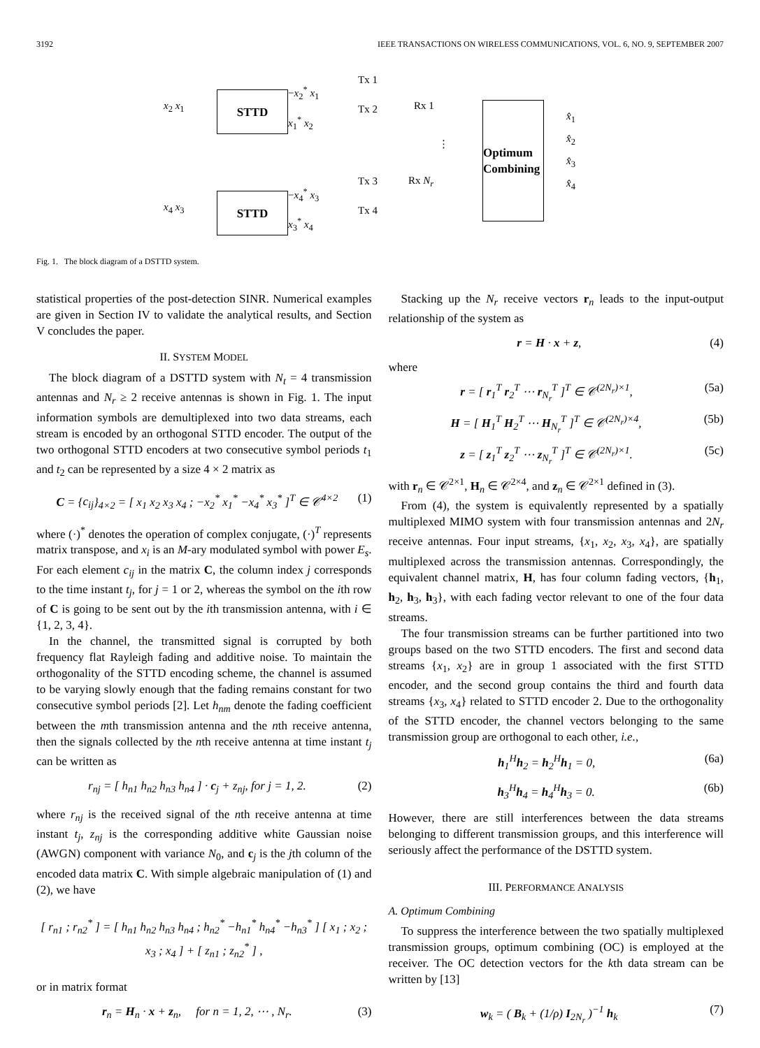3192 IEEE TRANSACTIONS ON WIRELESS COMMUNICATIONS, VOL. 6, NO. 9, SEPTEMBER 2007
STTD
STTD
Optimum Combining
x<sub>2</sub> x<sub>1</sub>
x<sub>4</sub> x<sub>3</sub>
−x<sub>2</sub><sup>*</sup> x<sub>1</sub>
x<sub>1</sub><sup>*</sup> x<sub>2</sub>
−x<sub>4</sub><sup>*</sup> x<sub>3</sub>
x<sub>3</sub><sup>*</sup> x<sub>4</sub>
Tx 1
Tx 2
Tx 3
Tx 4
Rx 1
⋮
Rx N<sub>r</sub>
x̂<sub>1</sub>
x̂<sub>2</sub>
x̂<sub>3</sub>
x̂<sub>4</sub>
Fig. 1. The block diagram of a DSTTD system.
statistical properties of the post-detection SINR. Numerical examples are given in Section IV to validate the analytical results, and Section V concludes the paper.
II. SYSTEM MODEL
The block diagram of a DSTTD system with N<sub>t</sub> = 4 transmission antennas and N<sub>r</sub> ≥ 2 receive antennas is shown in Fig. 1. The input information symbols are demultiplexed into two data streams, each stream is encoded by an orthogonal STTD encoder. The output of the two orthogonal STTD encoders at two consecutive symbol periods t<sub>1</sub> and t<sub>2</sub> can be represented by a size 4 × 2 matrix as
C = {c<sub>ij</sub>}<sub>4×2</sub> = [ x<sub>1</sub> x<sub>2</sub> x<sub>3</sub> x<sub>4</sub> ; −x<sub>2</sub><sup>*</sup> x<sub>1</sub><sup>*</sup> −x<sub>4</sub><sup>*</sup> x<sub>3</sub><sup>*</sup> ]<sup>T</sup> ∈ 𝒞<sup>4×2</sup> (1)
where (·)<sup>*</sup> denotes the operation of complex conjugate, (·)<sup>T</sup> represents matrix transpose, and x<sub>i</sub> is an M-ary modulated symbol with power E<sub>s</sub>. For each element c<sub>ij</sub> in the matrix C, the column index j corresponds to the time instant t<sub>j</sub>, for j = 1 or 2, whereas the symbol on the ith row of C is going to be sent out by the ith transmission antenna, with i ∈ {1, 2, 3, 4}.
In the channel, the transmitted signal is corrupted by both frequency flat Rayleigh fading and additive noise. To maintain the orthogonality of the STTD encoding scheme, the channel is assumed to be varying slowly enough that the fading remains constant for two consecutive symbol periods [2]. Let h<sub>nm</sub> denote the fading coefficient between the mth transmission antenna and the nth receive antenna, then the signals collected by the nth receive antenna at time instant t<sub>j</sub> can be written as
r<sub>nj</sub> = [ h<sub>n1</sub> h<sub>n2</sub> h<sub>n3</sub> h<sub>n4</sub> ] · c<sub>j</sub> + z<sub>nj</sub>, for j = 1, 2. (2)
where r<sub>nj</sub> is the received signal of the nth receive antenna at time instant t<sub>j</sub>, z<sub>nj</sub> is the corresponding additive white Gaussian noise (AWGN) component with variance N<sub>0</sub>, and c<sub>j</sub> is the jth column of the encoded data matrix C. With simple algebraic manipulation of (1) and (2), we have
[ r<sub>n1</sub> ; r<sub>n2</sub><sup>*</sup> ] = [ h<sub>n1</sub> h<sub>n2</sub> h<sub>n3</sub> h<sub>n4</sub> ; h<sub>n2</sub><sup>*</sup> −h<sub>n1</sub><sup>*</sup> h<sub>n4</sub><sup>*</sup> −h<sub>n3</sub><sup>*</sup> ] [ x<sub>1</sub> ; x<sub>2</sub> ; x<sub>3</sub> ; x<sub>4</sub> ] + [ z<sub>n1</sub> ; z<sub>n2</sub><sup>*</sup> ] ,
or in matrix format
r<sub>n</sub> = H<sub>n</sub> · x + z<sub>n</sub>, for n = 1, 2, ⋯ , N<sub>r</sub>. (3)
Stacking up the N<sub>r</sub> receive vectors r<sub>n</sub> leads to the input-output relationship of the system as
r = H · x + z, (4)
where
r = [ r<sub>1</sub><sup>T</sup> r<sub>2</sub><sup>T</sup> ⋯ r<sub>N<sub>r</sub></sub><sup>T</sup> ]<sup>T</sup> ∈ 𝒞<sup>(2N<sub>r</sub>)×1</sup>, (5a)
H = [ H<sub>1</sub><sup>T</sup> H<sub>2</sub><sup>T</sup> ⋯ H<sub>N<sub>r</sub></sub><sup>T</sup> ]<sup>T</sup> ∈ 𝒞<sup>(2N<sub>r</sub>)×4</sup>, (5b)
z = [ z<sub>1</sub><sup>T</sup> z<sub>2</sub><sup>T</sup> ⋯ z<sub>N<sub>r</sub></sub><sup>T</sup> ]<sup>T</sup> ∈ 𝒞<sup>(2N<sub>r</sub>)×1</sup>. (5c)
with r<sub>n</sub> ∈ 𝒞<sup>2×1</sup>, H<sub>n</sub> ∈ 𝒞<sup>2×4</sup>, and z<sub>n</sub> ∈ 𝒞<sup>2×1</sup> defined in (3).
From (4), the system is equivalently represented by a spatially multiplexed MIMO system with four transmission antennas and 2N<sub>r</sub> receive antennas. Four input streams, {x<sub>1</sub>, x<sub>2</sub>, x<sub>3</sub>, x<sub>4</sub>}, are spatially multiplexed across the transmission antennas. Correspondingly, the equivalent channel matrix, H, has four column fading vectors, {h<sub>1</sub>, h<sub>2</sub>, h<sub>3</sub>, h<sub>3</sub>}, with each fading vector relevant to one of the four data streams.
The four transmission streams can be further partitioned into two groups based on the two STTD encoders. The first and second data streams {x<sub>1</sub>, x<sub>2</sub>} are in group 1 associated with the first STTD encoder, and the second group contains the third and fourth data streams {x<sub>3</sub>, x<sub>4</sub>} related to STTD encoder 2. Due to the orthogonality of the STTD encoder, the channel vectors belonging to the same transmission group are orthogonal to each other, i.e.,
h<sub>1</sub><sup>H</sup>h<sub>2</sub> = h<sub>2</sub><sup>H</sup>h<sub>1</sub> = 0, (6a)
h<sub>3</sub><sup>H</sup>h<sub>4</sub> = h<sub>4</sub><sup>H</sup>h<sub>3</sub> = 0. (6b)
However, there are still interferences between the data streams belonging to different transmission groups, and this interference will seriously affect the performance of the DSTTD system.
III. PERFORMANCE ANALYSIS
A. Optimum Combining
To suppress the interference between the two spatially multiplexed transmission groups, optimum combining (OC) is employed at the receiver. The OC detection vectors for the kth data stream can be written by [13]
w<sub>k</sub> = ( B<sub>k</sub> + (1/ρ) I<sub>2N<sub>r</sub></sub> )<sup>−1</sup> h<sub>k</sub> (7)